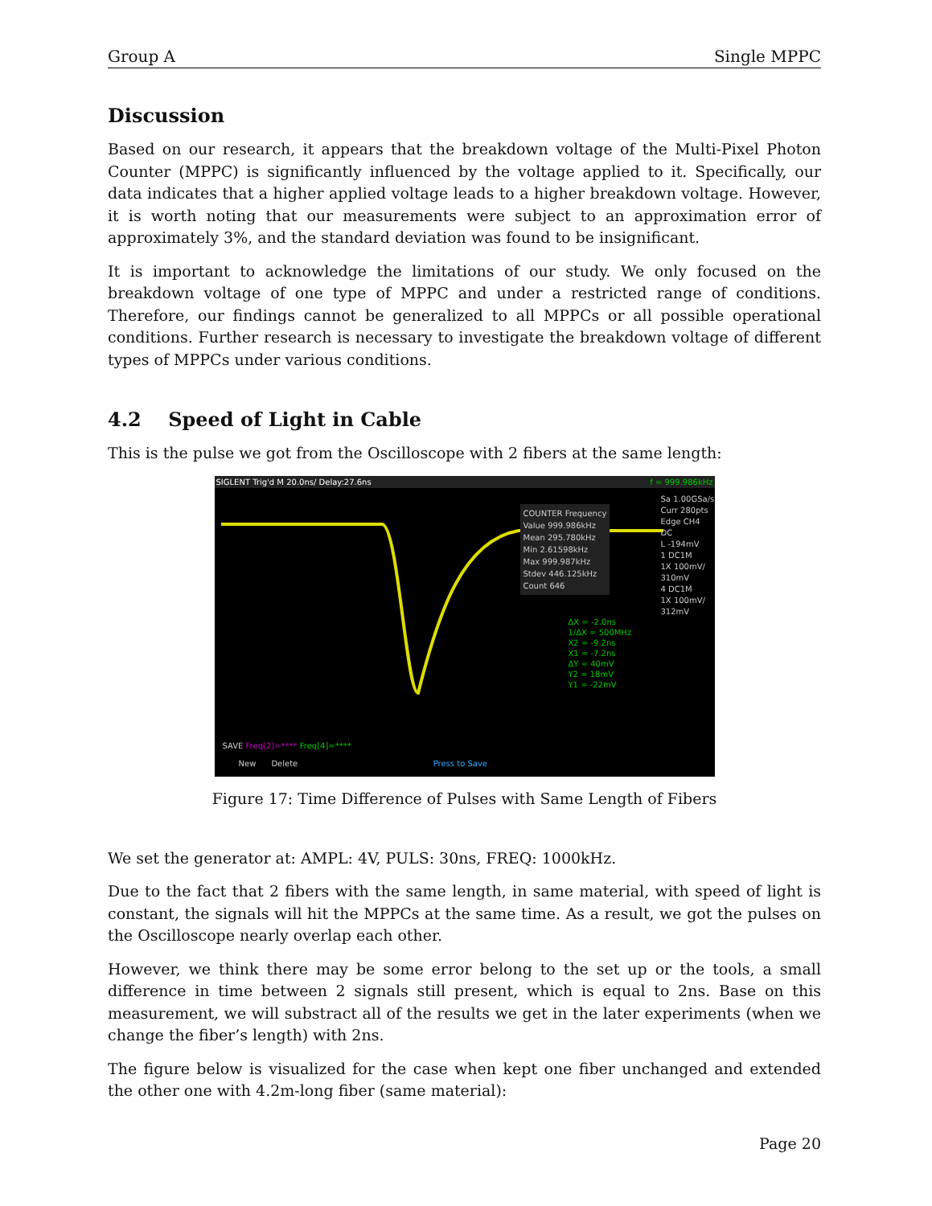Group A Single MPPC
Discussion
Based on our research, it appears that the breakdown voltage of the Multi-Pixel Photon Counter (MPPC) is significantly influenced by the voltage applied to it. Specifically, our data indicates that a higher applied voltage leads to a higher breakdown voltage. However, it is worth noting that our measurements were subject to an approximation error of approximately 3%, and the standard deviation was found to be insignificant.
It is important to acknowledge the limitations of our study. We only focused on the breakdown voltage of one type of MPPC and under a restricted range of conditions. Therefore, our findings cannot be generalized to all MPPCs or all possible operational conditions. Further research is necessary to investigate the breakdown voltage of different types of MPPCs under various conditions.
4.2 Speed of Light in Cable
This is the pulse we got from the Oscilloscope with 2 fibers at the same length:
SIGLENT Trig'd M 20.0ns/ Delay:27.6ns f = 999.986kHz
COUNTER Frequency
Value 999.986kHz
Mean 295.780kHz
Min 2.61598kHz
Max 999.987kHz
Stdev 446.125kHz
Count 646
ΔX = -2.0ns
1/ΔX = 500MHz
X2 = -9.2ns
X1 = -7.2ns
ΔY = 40mV
Y2 = 18mV
Y1 = -22mV
Sa 1.00GSa/s
Curr 280pts
Edge CH4
DC
L -194mV
1 DC1M
1X 100mV/
310mV
4 DC1M
1X 100mV/
312mV
SAVE Freq[2]=**** Freq[4]=****
New Delete Press to Save
Figure 17: Time Difference of Pulses with Same Length of Fibers
We set the generator at: AMPL: 4V, PULS: 30ns, FREQ: 1000kHz.
Due to the fact that 2 fibers with the same length, in same material, with speed of light is constant, the signals will hit the MPPCs at the same time. As a result, we got the pulses on the Oscilloscope nearly overlap each other.
However, we think there may be some error belong to the set up or the tools, a small difference in time between 2 signals still present, which is equal to 2ns. Base on this measurement, we will substract all of the results we get in the later experiments (when we change the fiber’s length) with 2ns.
The figure below is visualized for the case when kept one fiber unchanged and extended the other one with 4.2m-long fiber (same material):
Page 20